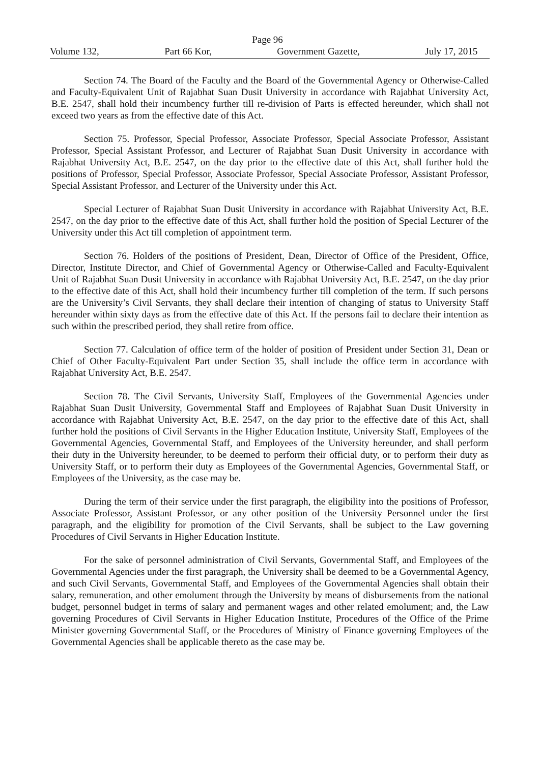Page 96
Volume 132, Part 66 Kor, Government Gazette, July 17, 2015
Section 74. The Board of the Faculty and the Board of the Governmental Agency or Otherwise-Called and Faculty-Equivalent Unit of Rajabhat Suan Dusit University in accordance with Rajabhat University Act, B.E. 2547, shall hold their incumbency further till re-division of Parts is effected hereunder, which shall not exceed two years as from the effective date of this Act.
Section 75. Professor, Special Professor, Associate Professor, Special Associate Professor, Assistant Professor, Special Assistant Professor, and Lecturer of Rajabhat Suan Dusit University in accordance with Rajabhat University Act, B.E. 2547, on the day prior to the effective date of this Act, shall further hold the positions of Professor, Special Professor, Associate Professor, Special Associate Professor, Assistant Professor, Special Assistant Professor, and Lecturer of the University under this Act.
Special Lecturer of Rajabhat Suan Dusit University in accordance with Rajabhat University Act, B.E. 2547, on the day prior to the effective date of this Act, shall further hold the position of Special Lecturer of the University under this Act till completion of appointment term.
Section 76. Holders of the positions of President, Dean, Director of Office of the President, Office, Director, Institute Director, and Chief of Governmental Agency or Otherwise-Called and Faculty-Equivalent Unit of Rajabhat Suan Dusit University in accordance with Rajabhat University Act, B.E. 2547, on the day prior to the effective date of this Act, shall hold their incumbency further till completion of the term. If such persons are the University’s Civil Servants, they shall declare their intention of changing of status to University Staff hereunder within sixty days as from the effective date of this Act. If the persons fail to declare their intention as such within the prescribed period, they shall retire from office.
Section 77. Calculation of office term of the holder of position of President under Section 31, Dean or Chief of Other Faculty-Equivalent Part under Section 35, shall include the office term in accordance with Rajabhat University Act, B.E. 2547.
Section 78. The Civil Servants, University Staff, Employees of the Governmental Agencies under Rajabhat Suan Dusit University, Governmental Staff and Employees of Rajabhat Suan Dusit University in accordance with Rajabhat University Act, B.E. 2547, on the day prior to the effective date of this Act, shall further hold the positions of Civil Servants in the Higher Education Institute, University Staff, Employees of the Governmental Agencies, Governmental Staff, and Employees of the University hereunder, and shall perform their duty in the University hereunder, to be deemed to perform their official duty, or to perform their duty as University Staff, or to perform their duty as Employees of the Governmental Agencies, Governmental Staff, or Employees of the University, as the case may be.
During the term of their service under the first paragraph, the eligibility into the positions of Professor, Associate Professor, Assistant Professor, or any other position of the University Personnel under the first paragraph, and the eligibility for promotion of the Civil Servants, shall be subject to the Law governing Procedures of Civil Servants in Higher Education Institute.
For the sake of personnel administration of Civil Servants, Governmental Staff, and Employees of the Governmental Agencies under the first paragraph, the University shall be deemed to be a Governmental Agency, and such Civil Servants, Governmental Staff, and Employees of the Governmental Agencies shall obtain their salary, remuneration, and other emolument through the University by means of disbursements from the national budget, personnel budget in terms of salary and permanent wages and other related emolument; and, the Law governing Procedures of Civil Servants in Higher Education Institute, Procedures of the Office of the Prime Minister governing Governmental Staff, or the Procedures of Ministry of Finance governing Employees of the Governmental Agencies shall be applicable thereto as the case may be.